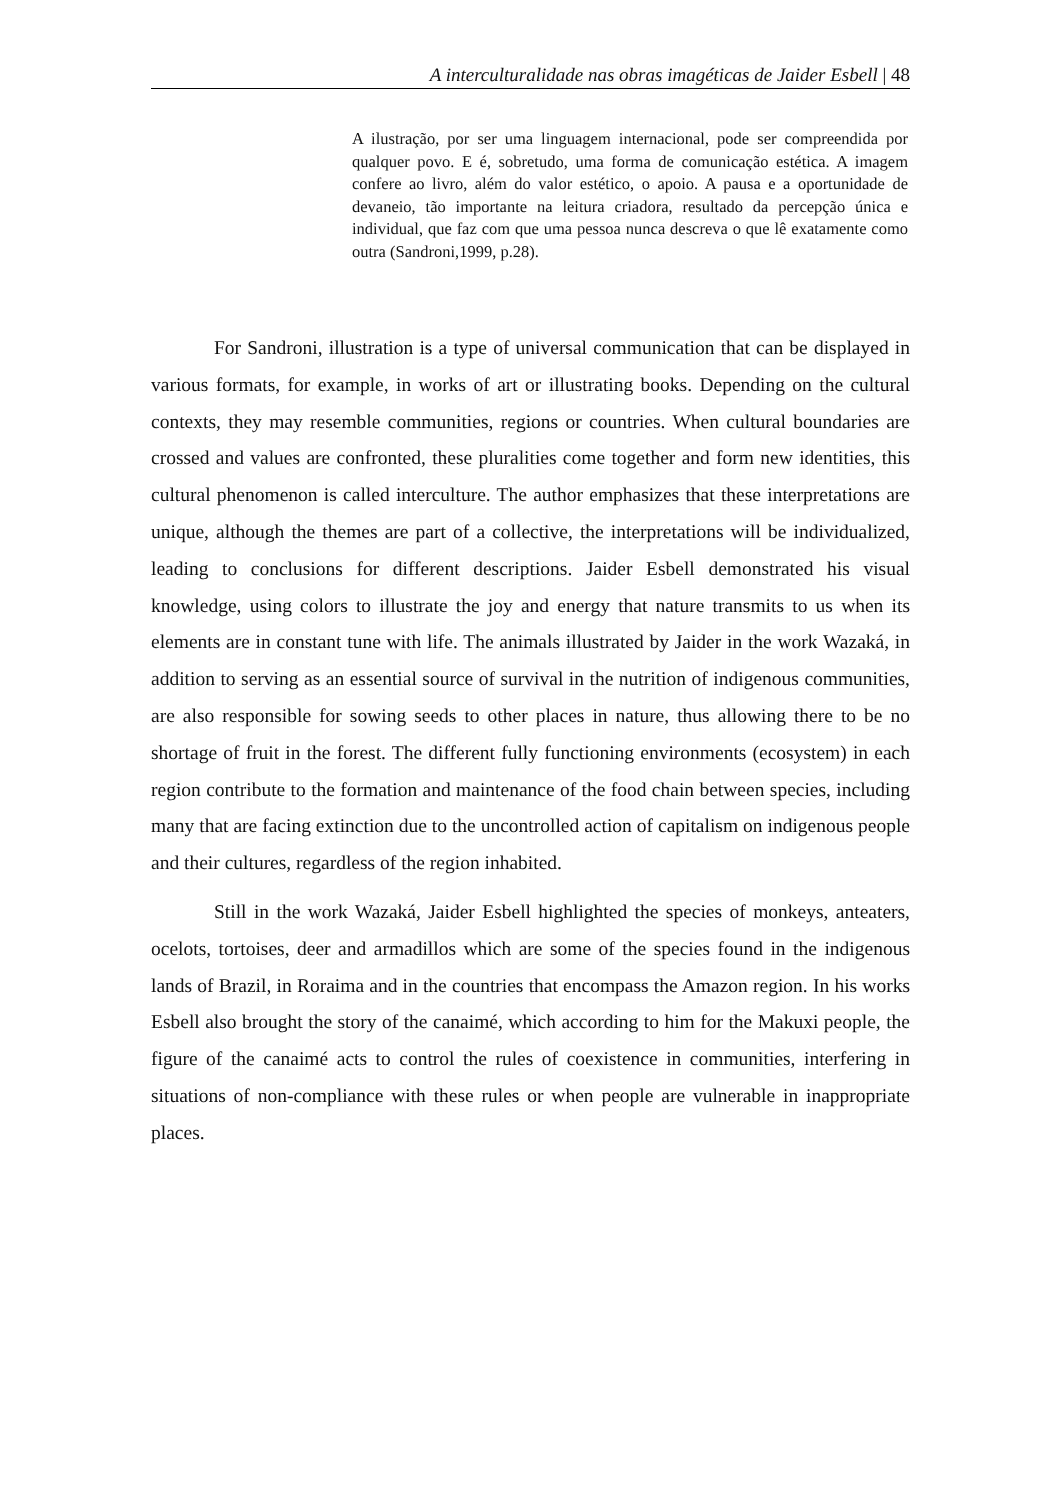A interculturalidade nas obras imagéticas de Jaider Esbell | 48
A ilustração, por ser uma linguagem internacional, pode ser compreendida por qualquer povo. E é, sobretudo, uma forma de comunicação estética. A imagem confere ao livro, além do valor estético, o apoio. A pausa e a oportunidade de devaneio, tão importante na leitura criadora, resultado da percepção única e individual, que faz com que uma pessoa nunca descreva o que lê exatamente como outra (Sandroni,1999, p.28).
For Sandroni, illustration is a type of universal communication that can be displayed in various formats, for example, in works of art or illustrating books. Depending on the cultural contexts, they may resemble communities, regions or countries. When cultural boundaries are crossed and values are confronted, these pluralities come together and form new identities, this cultural phenomenon is called interculture. The author emphasizes that these interpretations are unique, although the themes are part of a collective, the interpretations will be individualized, leading to conclusions for different descriptions. Jaider Esbell demonstrated his visual knowledge, using colors to illustrate the joy and energy that nature transmits to us when its elements are in constant tune with life. The animals illustrated by Jaider in the work Wazaká, in addition to serving as an essential source of survival in the nutrition of indigenous communities, are also responsible for sowing seeds to other places in nature, thus allowing there to be no shortage of fruit in the forest. The different fully functioning environments (ecosystem) in each region contribute to the formation and maintenance of the food chain between species, including many that are facing extinction due to the uncontrolled action of capitalism on indigenous people and their cultures, regardless of the region inhabited.
Still in the work Wazaká, Jaider Esbell highlighted the species of monkeys, anteaters, ocelots, tortoises, deer and armadillos which are some of the species found in the indigenous lands of Brazil, in Roraima and in the countries that encompass the Amazon region. In his works Esbell also brought the story of the canaimé, which according to him for the Makuxi people, the figure of the canaimé acts to control the rules of coexistence in communities, interfering in situations of non-compliance with these rules or when people are vulnerable in inappropriate places.